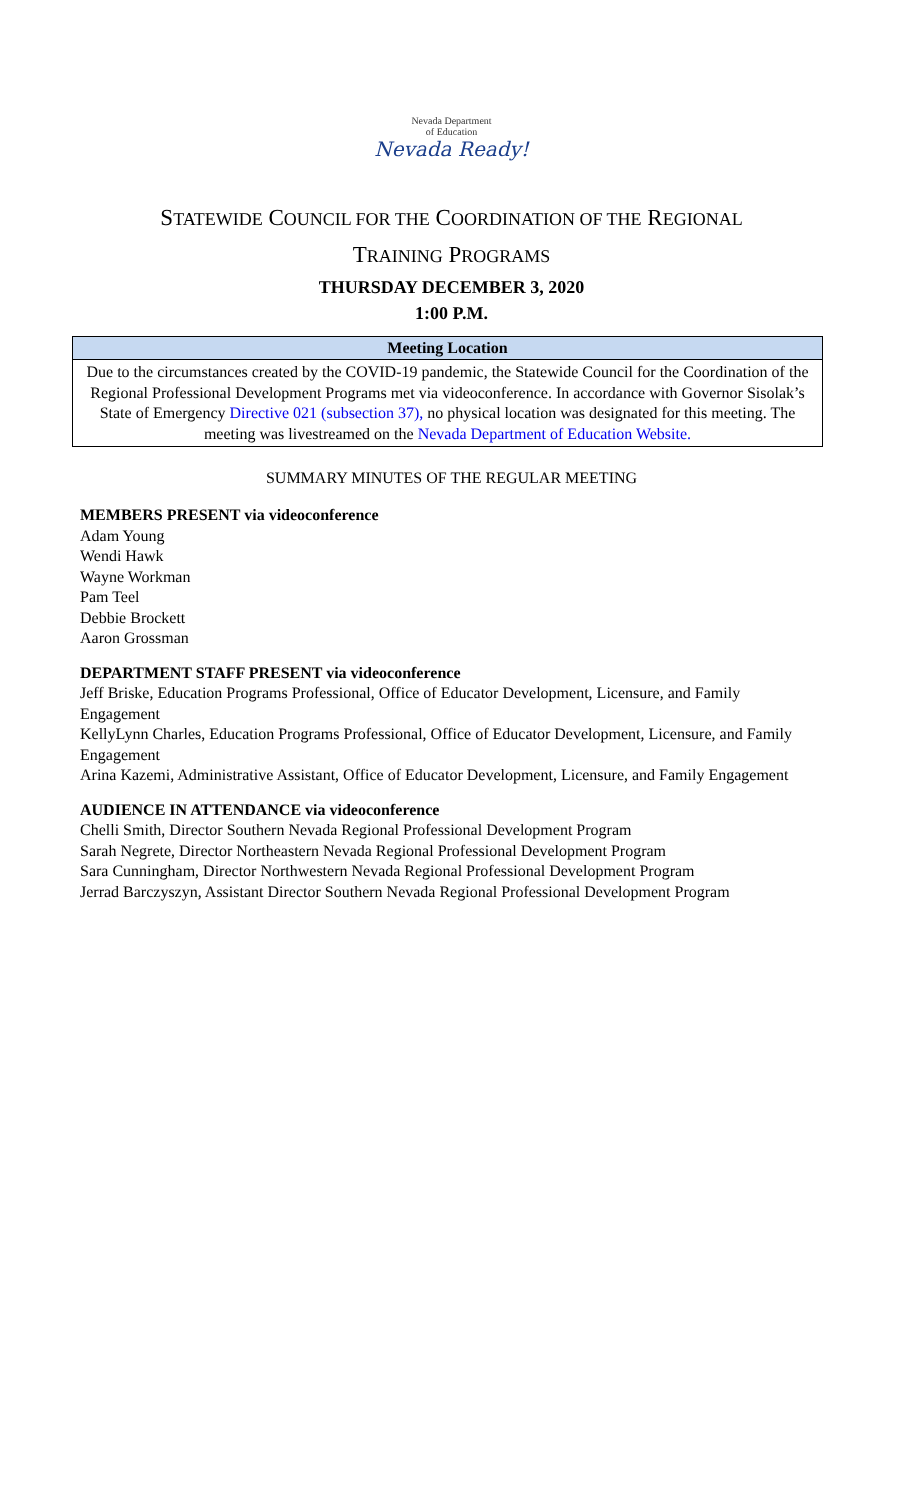Nevada Department
of Education
Nevada Ready!
STATEWIDE COUNCIL FOR THE COORDINATION OF THE REGIONAL
TRAINING PROGRAMS
THURSDAY DECEMBER 3, 2020
1:00 P.M.
| Meeting Location |
| --- |
| Due to the circumstances created by the COVID-19 pandemic, the Statewide Council for the Coordination of the Regional Professional Development Programs met via videoconference. In accordance with Governor Sisolak’s State of Emergency Directive 021 (subsection 37), no physical location was designated for this meeting. The meeting was livestreamed on the Nevada Department of Education Website. |
SUMMARY MINUTES OF THE REGULAR MEETING
MEMBERS PRESENT via videoconference
Adam Young
Wendi Hawk
Wayne Workman
Pam Teel
Debbie Brockett
Aaron Grossman
DEPARTMENT STAFF PRESENT via videoconference
Jeff Briske, Education Programs Professional, Office of Educator Development, Licensure, and Family Engagement
KellyLynn Charles, Education Programs Professional, Office of Educator Development, Licensure, and Family Engagement
Arina Kazemi, Administrative Assistant, Office of Educator Development, Licensure, and Family Engagement
AUDIENCE IN ATTENDANCE via videoconference
Chelli Smith, Director Southern Nevada Regional Professional Development Program
Sarah Negrete, Director Northeastern Nevada Regional Professional Development Program
Sara Cunningham, Director Northwestern Nevada Regional Professional Development Program
Jerrad Barczyszyn, Assistant Director Southern Nevada Regional Professional Development Program